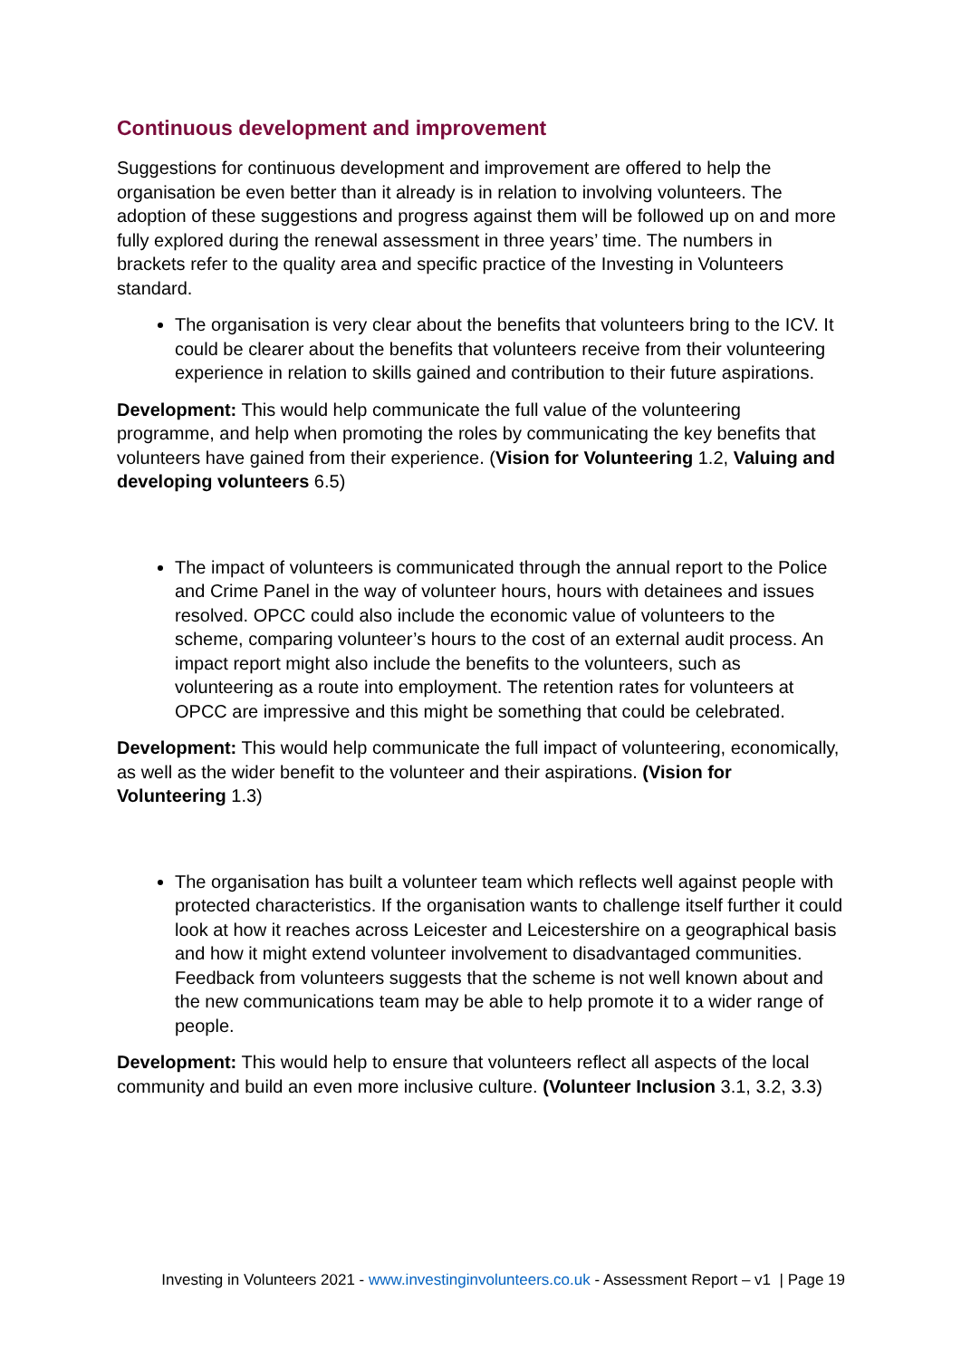Continuous development and improvement
Suggestions for continuous development and improvement are offered to help the organisation be even better than it already is in relation to involving volunteers. The adoption of these suggestions and progress against them will be followed up on and more fully explored during the renewal assessment in three years’ time. The numbers in brackets refer to the quality area and specific practice of the Investing in Volunteers standard.
The organisation is very clear about the benefits that volunteers bring to the ICV. It could be clearer about the benefits that volunteers receive from their volunteering experience in relation to skills gained and contribution to their future aspirations.
Development: This would help communicate the full value of the volunteering programme, and help when promoting the roles by communicating the key benefits that volunteers have gained from their experience. (Vision for Volunteering 1.2, Valuing and developing volunteers 6.5)
The impact of volunteers is communicated through the annual report to the Police and Crime Panel in the way of volunteer hours, hours with detainees and issues resolved. OPCC could also include the economic value of volunteers to the scheme, comparing volunteer’s hours to the cost of an external audit process. An impact report might also include the benefits to the volunteers, such as volunteering as a route into employment. The retention rates for volunteers at OPCC are impressive and this might be something that could be celebrated.
Development: This would help communicate the full impact of volunteering, economically, as well as the wider benefit to the volunteer and their aspirations. (Vision for Volunteering 1.3)
The organisation has built a volunteer team which reflects well against people with protected characteristics. If the organisation wants to challenge itself further it could look at how it reaches across Leicester and Leicestershire on a geographical basis and how it might extend volunteer involvement to disadvantaged communities. Feedback from volunteers suggests that the scheme is not well known about and the new communications team may be able to help promote it to a wider range of people.
Development: This would help to ensure that volunteers reflect all aspects of the local community and build an even more inclusive culture. (Volunteer Inclusion 3.1, 3.2, 3.3)
Investing in Volunteers 2021 - www.investinginvolunteers.co.uk - Assessment Report – v1 | Page 19